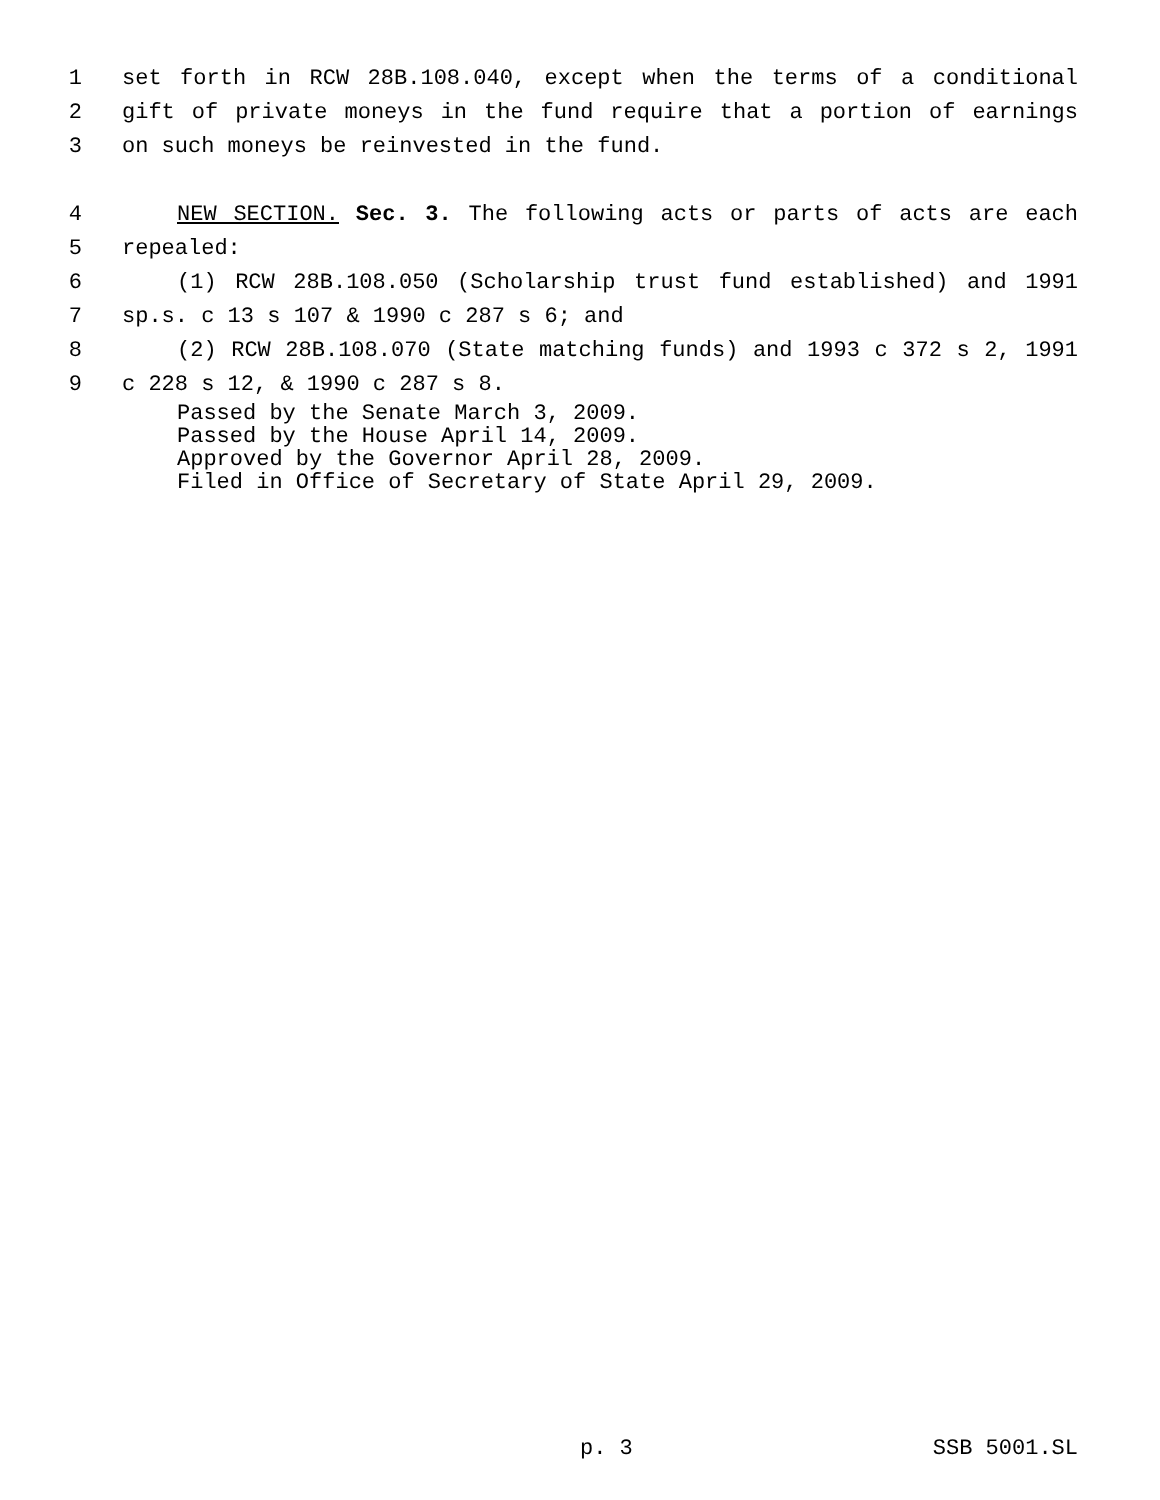1 set forth in RCW 28B.108.040, except when the terms of a conditional
2 gift of private moneys in the fund require that a portion of earnings
3 on such moneys be reinvested in the fund.
4 NEW SECTION. Sec. 3. The following acts or parts of acts are each
5 repealed:
6 (1) RCW 28B.108.050 (Scholarship trust fund established) and 1991
7 sp.s. c 13 s 107 & 1990 c 287 s 6; and
8 (2) RCW 28B.108.070 (State matching funds) and 1993 c 372 s 2, 1991
9 c 228 s 12, & 1990 c 287 s 8.
Passed by the Senate March 3, 2009.
Passed by the House April 14, 2009.
Approved by the Governor April 28, 2009.
Filed in Office of Secretary of State April 29, 2009.
p. 3 SSB 5001.SL